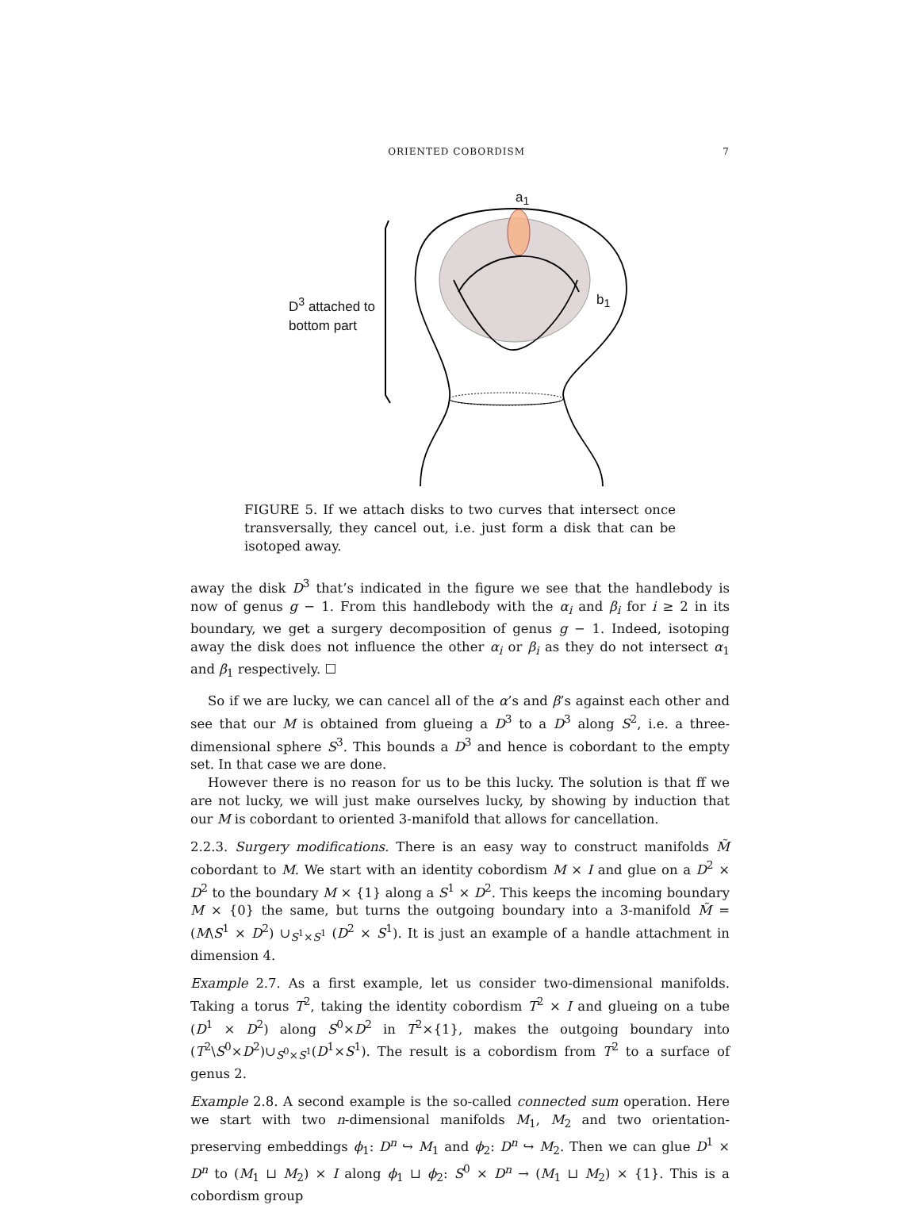ORIENTED COBORDISM 7
a<sub>1</sub>
b<sub>1</sub>
D<sup>3</sup> attached to
bottom part
FIGURE 5. If we attach disks to two curves that intersect once transversally, they cancel out, i.e. just form a disk that can be isotoped away.
away the disk D<sup>3</sup> that’s indicated in the figure we see that the handlebody is now of genus g − 1. From this handlebody with the α<sub>i</sub> and β<sub>i</sub> for i ≥ 2 in its boundary, we get a surgery decomposition of genus g − 1. Indeed, isotoping away the disk does not influence the other α<sub>i</sub> or β<sub>i</sub> as they do not intersect α<sub>1</sub> and β<sub>1</sub> respectively. ☐
So if we are lucky, we can cancel all of the α’s and β’s against each other and see that our M is obtained from glueing a D<sup>3</sup> to a D<sup>3</sup> along S<sup>2</sup>, i.e. a three-dimensional sphere S<sup>3</sup>. This bounds a D<sup>3</sup> and hence is cobordant to the empty set. In that case we are done.
However there is no reason for us to be this lucky. The solution is that ff we are not lucky, we will just make ourselves lucky, by showing by induction that our M is cobordant to oriented 3-manifold that allows for cancellation.
2.2.3. Surgery modifications. There is an easy way to construct manifolds M̃ cobordant to M. We start with an identity cobordism M × I and glue on a D<sup>2</sup> × D<sup>2</sup> to the boundary M × {1} along a S<sup>1</sup> × D<sup>2</sup>. This keeps the incoming boundary M × {0} the same, but turns the outgoing boundary into a 3-manifold M̃ = (M\S<sup>1</sup> × D<sup>2</sup>) ∪<sub>S<sup>1</sup>×S<sup>1</sup></sub> (D<sup>2</sup> × S<sup>1</sup>). It is just an example of a handle attachment in dimension 4.
Example 2.7. As a first example, let us consider two-dimensional manifolds. Taking a torus T<sup>2</sup>, taking the identity cobordism T<sup>2</sup> × I and glueing on a tube (D<sup>1</sup> × D<sup>2</sup>) along S<sup>0</sup>×D<sup>2</sup> in T<sup>2</sup>×{1}, makes the outgoing boundary into (T<sup>2</sup>\S<sup>0</sup>×D<sup>2</sup>)∪<sub>S<sup>0</sup>×S<sup>1</sup></sub>(D<sup>1</sup>×S<sup>1</sup>). The result is a cobordism from T<sup>2</sup> to a surface of genus 2.
Example 2.8. A second example is the so-called connected sum operation. Here we start with two n-dimensional manifolds M<sub>1</sub>, M<sub>2</sub> and two orientation-preserving embeddings ϕ<sub>1</sub>: D<sup>n</sup> ↪ M<sub>1</sub> and ϕ<sub>2</sub>: D<sup>n</sup> ↪ M<sub>2</sub>. Then we can glue D<sup>1</sup> × D<sup>n</sup> to (M<sub>1</sub> ⊔ M<sub>2</sub>) × I along ϕ<sub>1</sub> ⊔ ϕ<sub>2</sub>: S<sup>0</sup> × D<sup>n</sup> → (M<sub>1</sub> ⊔ M<sub>2</sub>) × {1}. This is a cobordism group